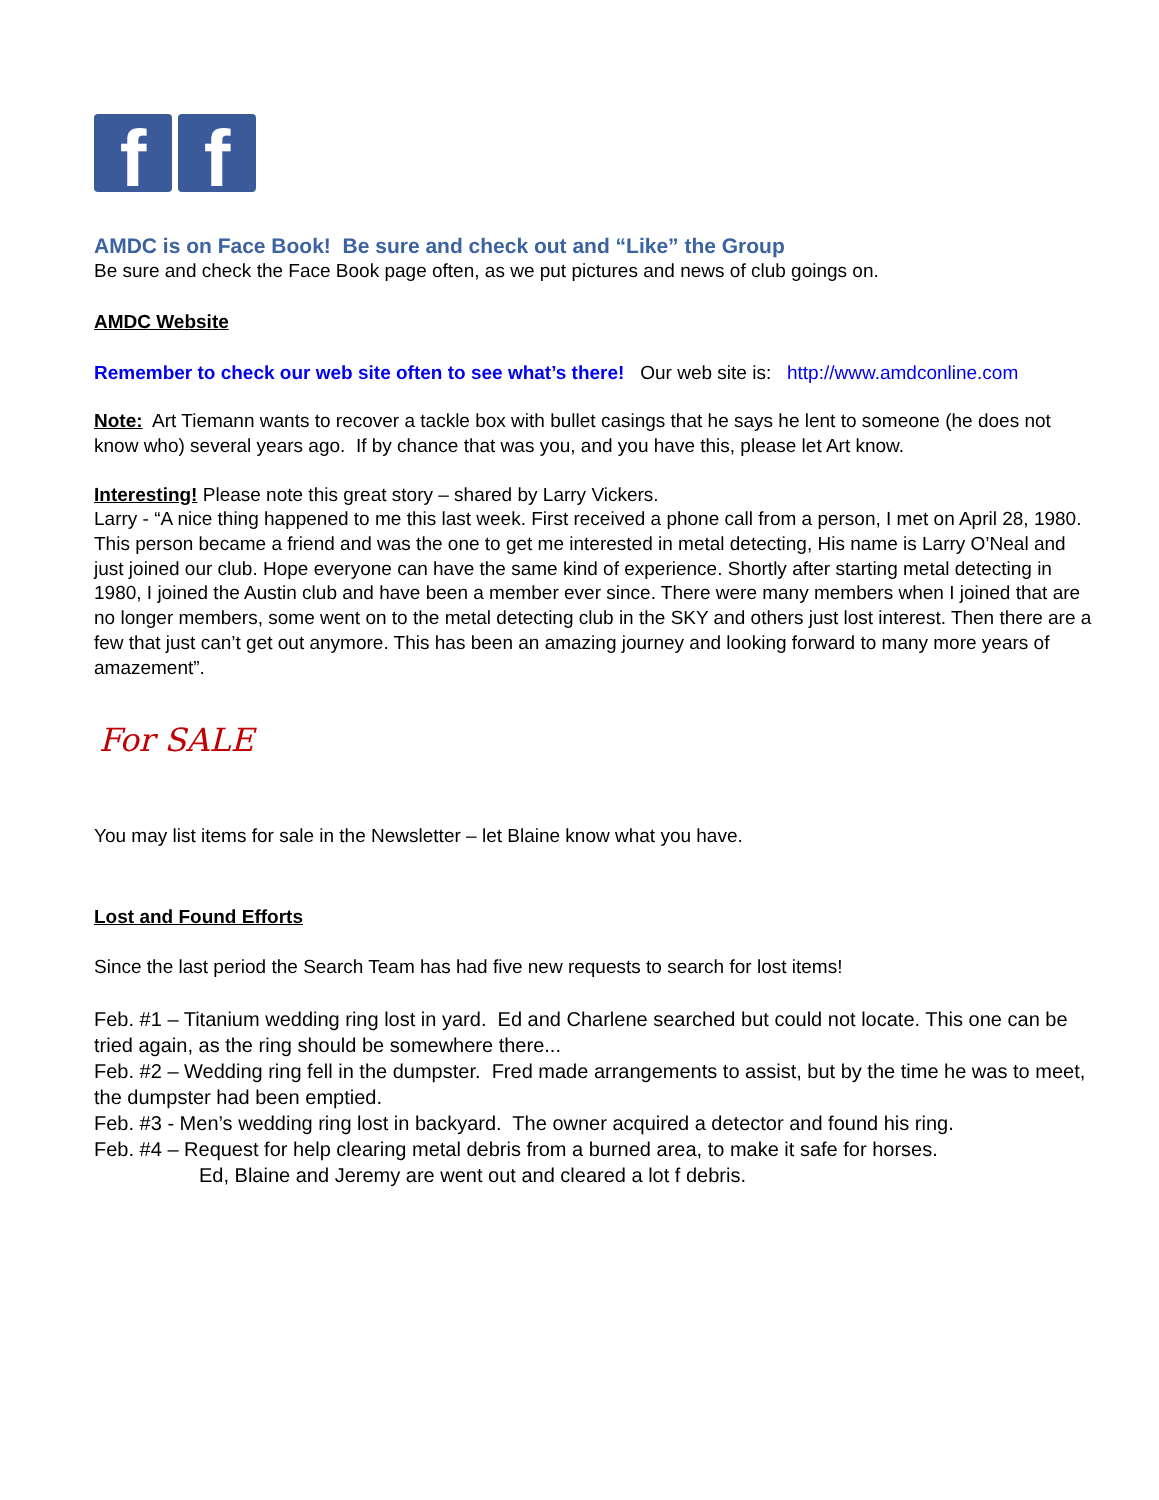f f
AMDC is on Face Book! Be sure and check out and “Like” the Group
Be sure and check the Face Book page often, as we put pictures and news of club goings on.
AMDC Website
Remember to check our web site often to see what’s there! Our web site is: http://www.amdconline.com
Note: Art Tiemann wants to recover a tackle box with bullet casings that he says he lent to someone (he does not know who) several years ago. If by chance that was you, and you have this, please let Art know.
Interesting! Please note this great story – shared by Larry Vickers.
Larry - “A nice thing happened to me this last week. First received a phone call from a person, I met on April 28, 1980. This person became a friend and was the one to get me interested in metal detecting, His name is Larry O’Neal and just joined our club. Hope everyone can have the same kind of experience. Shortly after starting metal detecting in 1980, I joined the Austin club and have been a member ever since. There were many members when I joined that are no longer members, some went on to the metal detecting club in the SKY and others just lost interest. Then there are a few that just can’t get out anymore. This has been an amazing journey and looking forward to many more years of amazement”.
For SALE
You may list items for sale in the Newsletter – let Blaine know what you have.
Lost and Found Efforts
Since the last period the Search Team has had five new requests to search for lost items!
Feb. #1 – Titanium wedding ring lost in yard. Ed and Charlene searched but could not locate. This one can be tried again, as the ring should be somewhere there...
Feb. #2 – Wedding ring fell in the dumpster. Fred made arrangements to assist, but by the time he was to meet, the dumpster had been emptied.
Feb. #3 - Men’s wedding ring lost in backyard. The owner acquired a detector and found his ring.
Feb. #4 – Request for help clearing metal debris from a burned area, to make it safe for horses.
Ed, Blaine and Jeremy are went out and cleared a lot f debris.